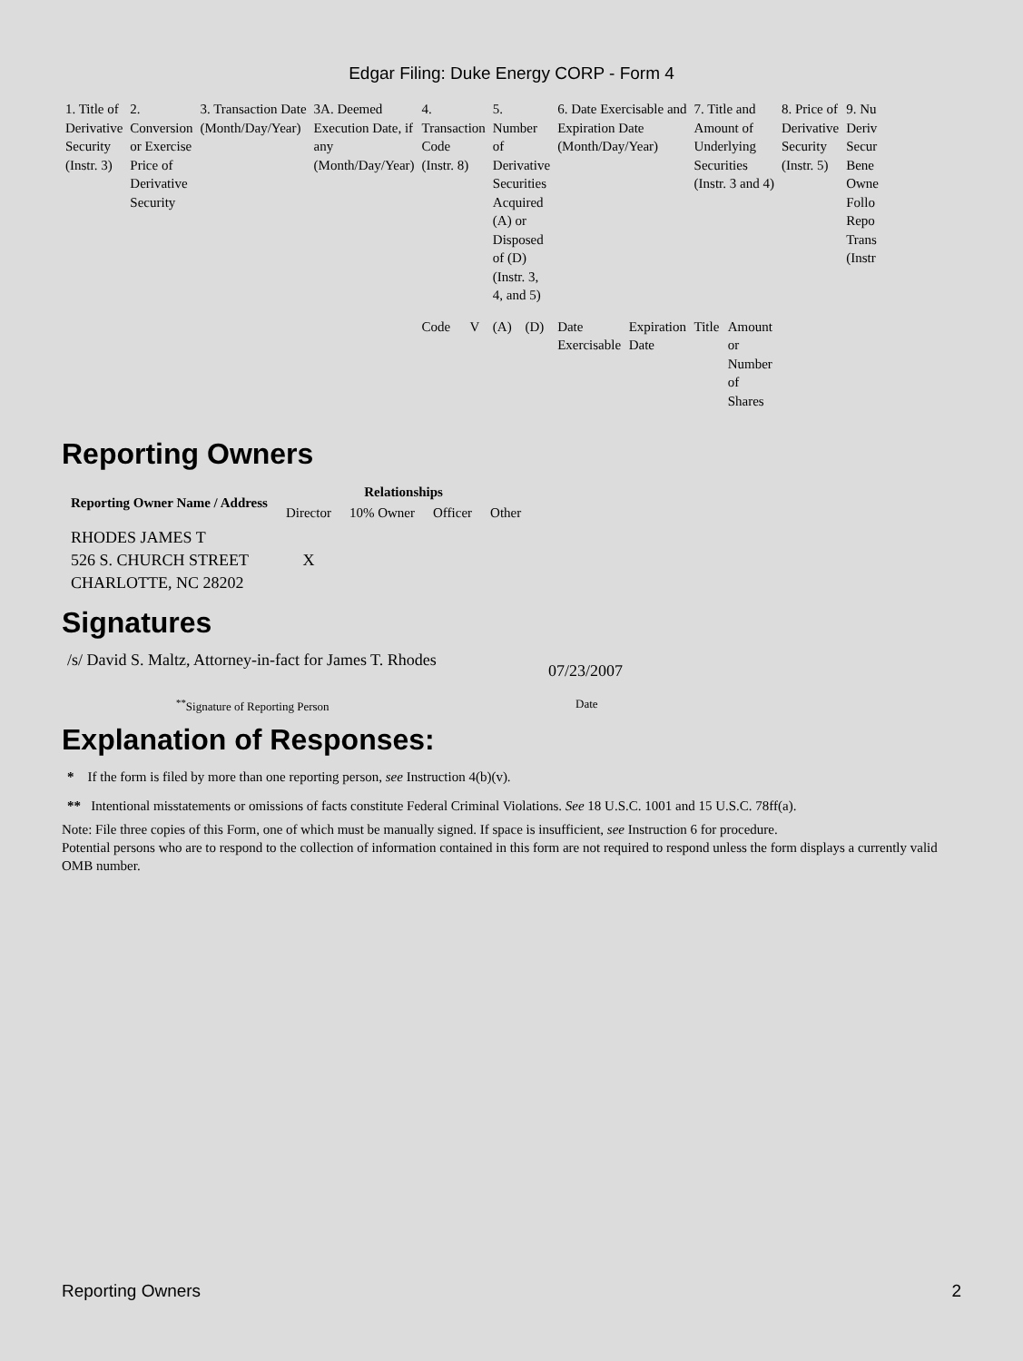Edgar Filing: Duke Energy CORP - Form 4
| 1. Title of Derivative Security (Instr. 3) | 2. Conversion or Exercise Price of Derivative Security | 3. Transaction Date (Month/Day/Year) | 3A. Deemed Execution Date, if any (Month/Day/Year) | 4. Transaction Code (Instr. 8) | | 5. Number of Derivative Securities Acquired (A) or Disposed of (D) (Instr. 3, 4, and 5) | | 6. Date Exercisable and Expiration Date (Month/Day/Year) | | 7. Title and Amount of Underlying Securities (Instr. 3 and 4) | | 8. Price of Derivative Security (Instr. 5) | 9. Nu Deriv Secur Bene Owne Follo Repo Trans (Instr |
| | | | | Code | V | (A) | (D) | Date Exercisable | Expiration Date | Title | Amount or Number of Shares | | |
Reporting Owners
| Reporting Owner Name / Address | Relationships | | | |
| --- | --- | --- | --- | --- |
| | Director | 10% Owner | Officer | Other |
| RHODES JAMES T 526 S. CHURCH STREET CHARLOTTE, NC 28202 | X | | | |
Signatures
/s/ David S. Maltz, Attorney-in-fact for James T. Rhodes
07/23/2007
<sup>**</sup> Signature of Reporting Person Date
Explanation of Responses:
* If the form is filed by more than one reporting person, see Instruction 4(b)(v).
** Intentional misstatements or omissions of facts constitute Federal Criminal Violations. See 18 U.S.C. 1001 and 15 U.S.C. 78ff(a).
Note: File three copies of this Form, one of which must be manually signed. If space is insufficient, see Instruction 6 for procedure.
Potential persons who are to respond to the collection of information contained in this form are not required to respond unless the form displays a currently valid OMB number.
Reporting Owners 2